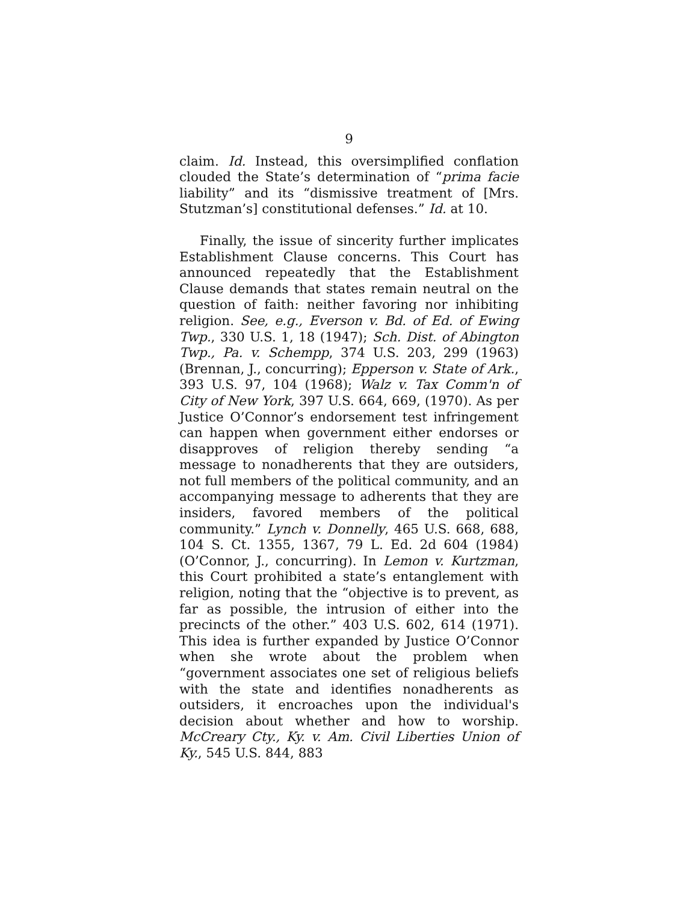9
claim. Id. Instead, this oversimplified conflation clouded the State’s determination of “prima facie liability” and its “dismissive treatment of [Mrs. Stutzman’s] constitutional defenses.” Id. at 10.
Finally, the issue of sincerity further implicates Establishment Clause concerns. This Court has announced repeatedly that the Establishment Clause demands that states remain neutral on the question of faith: neither favoring nor inhibiting religion. See, e.g., Everson v. Bd. of Ed. of Ewing Twp., 330 U.S. 1, 18 (1947); Sch. Dist. of Abington Twp., Pa. v. Schempp, 374 U.S. 203, 299 (1963) (Brennan, J., concurring); Epperson v. State of Ark., 393 U.S. 97, 104 (1968); Walz v. Tax Comm'n of City of New York, 397 U.S. 664, 669, (1970). As per Justice O’Connor’s endorsement test infringement can happen when government either endorses or disapproves of religion thereby sending “a message to nonadherents that they are outsiders, not full members of the political community, and an accompanying message to adherents that they are insiders, favored members of the political community.” Lynch v. Donnelly, 465 U.S. 668, 688, 104 S. Ct. 1355, 1367, 79 L. Ed. 2d 604 (1984) (O’Connor, J., concurring). In Lemon v. Kurtzman, this Court prohibited a state’s entanglement with religion, noting that the “objective is to prevent, as far as possible, the intrusion of either into the precincts of the other.” 403 U.S. 602, 614 (1971). This idea is further expanded by Justice O’Connor when she wrote about the problem when “government associates one set of religious beliefs with the state and identifies nonadherents as outsiders, it encroaches upon the individual's decision about whether and how to worship. McCreary Cty., Ky. v. Am. Civil Liberties Union of Ky., 545 U.S. 844, 883